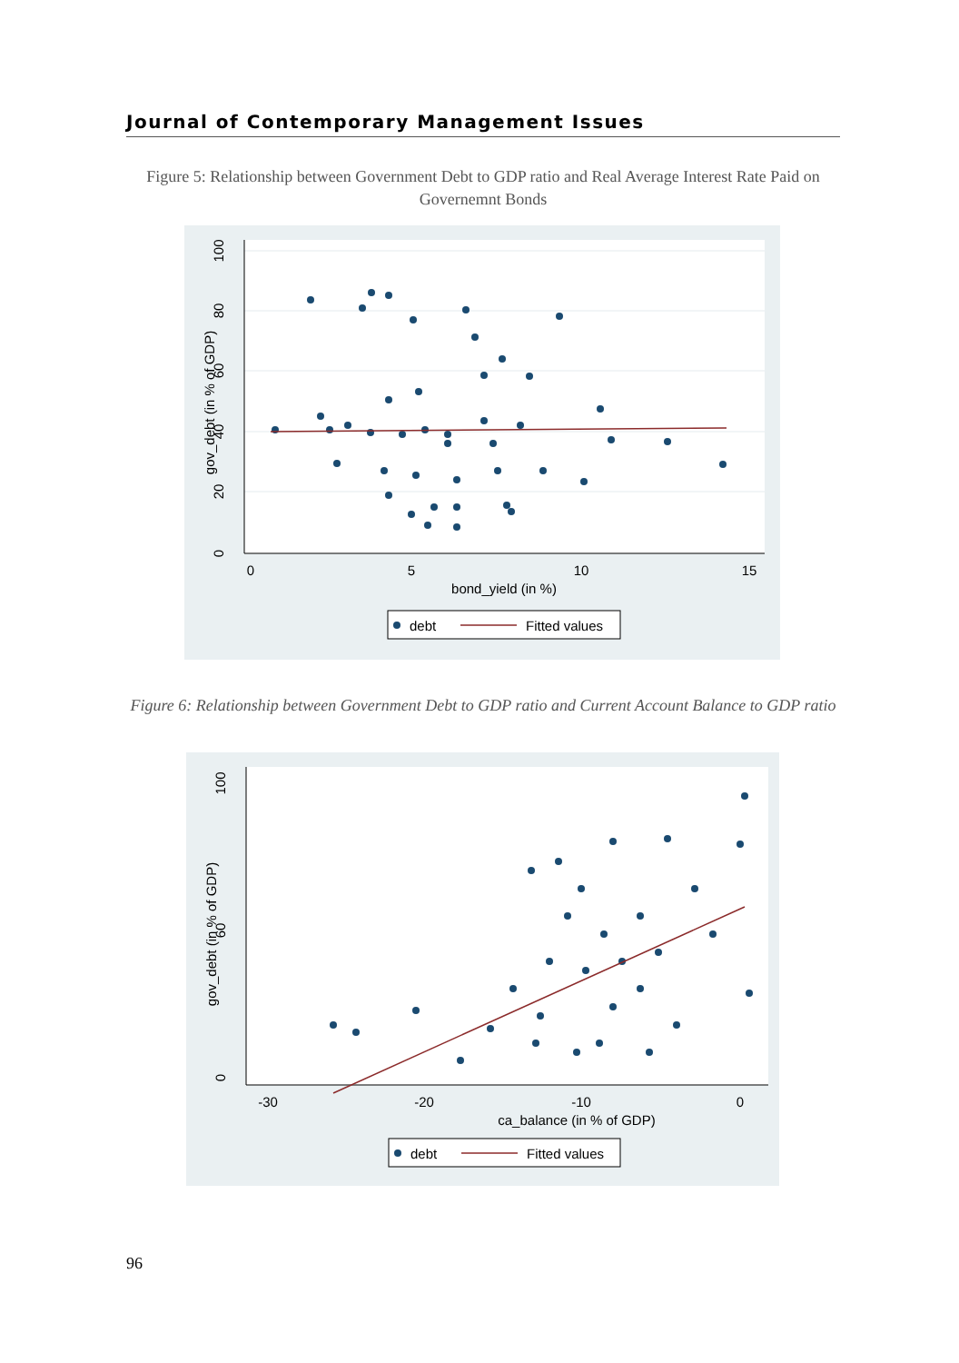Journal of Contemporary Management Issues
Figure 5: Relationship between Government Debt to GDP ratio and Real Average Interest Rate Paid on Governemnt Bonds
0
5
10
15
bond_yield (in %)
100
80
60
40
20
0
gov_debt (in % of GDP)
debt
Fitted values
Figure 6: Relationship between Government Debt to GDP ratio and Current Account Balance to GDP ratio
-30
-20
-10
0
ca_balance (in % of GDP)
100
60
0
gov_debt (in % of GDP)
debt
Fitted values
96